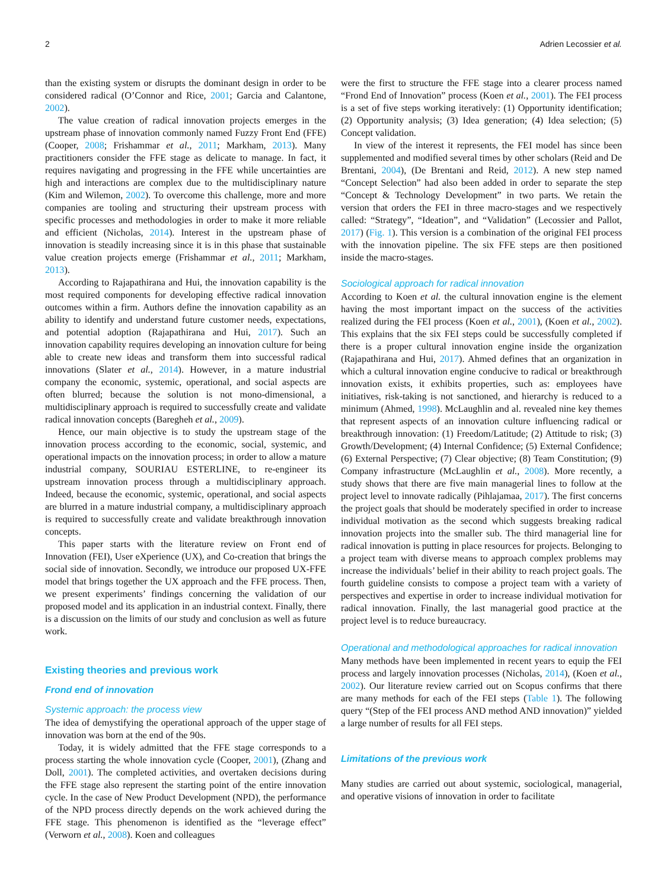2 Adrien Lecossier et al.
than the existing system or disrupts the dominant design in order to be considered radical (O’Connor and Rice, 2001; Garcia and Calantone, 2002).
The value creation of radical innovation projects emerges in the upstream phase of innovation commonly named Fuzzy Front End (FFE) (Cooper, 2008; Frishammar et al., 2011; Markham, 2013). Many practitioners consider the FFE stage as delicate to manage. In fact, it requires navigating and progressing in the FFE while uncertainties are high and interactions are complex due to the multidisciplinary nature (Kim and Wilemon, 2002). To overcome this challenge, more and more companies are tooling and structuring their upstream process with specific processes and methodologies in order to make it more reliable and efficient (Nicholas, 2014). Interest in the upstream phase of innovation is steadily increasing since it is in this phase that sustainable value creation projects emerge (Frishammar et al., 2011; Markham, 2013).
According to Rajapathirana and Hui, the innovation capability is the most required components for developing effective radical innovation outcomes within a firm. Authors define the innovation capability as an ability to identify and understand future customer needs, expectations, and potential adoption (Rajapathirana and Hui, 2017). Such an innovation capability requires developing an innovation culture for being able to create new ideas and transform them into successful radical innovations (Slater et al., 2014). However, in a mature industrial company the economic, systemic, operational, and social aspects are often blurred; because the solution is not mono-dimensional, a multidisciplinary approach is required to successfully create and validate radical innovation concepts (Baregheh et al., 2009).
Hence, our main objective is to study the upstream stage of the innovation process according to the economic, social, systemic, and operational impacts on the innovation process; in order to allow a mature industrial company, SOURIAU ESTERLINE, to re-engineer its upstream innovation process through a multidisciplinary approach. Indeed, because the economic, systemic, operational, and social aspects are blurred in a mature industrial company, a multidisciplinary approach is required to successfully create and validate breakthrough innovation concepts.
This paper starts with the literature review on Front end of Innovation (FEI), User eXperience (UX), and Co-creation that brings the social side of innovation. Secondly, we introduce our proposed UX-FFE model that brings together the UX approach and the FFE process. Then, we present experiments’ findings concerning the validation of our proposed model and its application in an industrial context. Finally, there is a discussion on the limits of our study and conclusion as well as future work.
Existing theories and previous work
Frond end of innovation
Systemic approach: the process view
The idea of demystifying the operational approach of the upper stage of innovation was born at the end of the 90s.
Today, it is widely admitted that the FFE stage corresponds to a process starting the whole innovation cycle (Cooper, 2001), (Zhang and Doll, 2001). The completed activities, and overtaken decisions during the FFE stage also represent the starting point of the entire innovation cycle. In the case of New Product Development (NPD), the performance of the NPD process directly depends on the work achieved during the FFE stage. This phenomenon is identified as the “leverage effect” (Verworn et al., 2008). Koen and colleagues
were the first to structure the FFE stage into a clearer process named “Frond End of Innovation” process (Koen et al., 2001). The FEI process is a set of five steps working iteratively: (1) Opportunity identification; (2) Opportunity analysis; (3) Idea generation; (4) Idea selection; (5) Concept validation.
In view of the interest it represents, the FEI model has since been supplemented and modified several times by other scholars (Reid and De Brentani, 2004), (De Brentani and Reid, 2012). A new step named “Concept Selection” had also been added in order to separate the step “Concept & Technology Development” in two parts. We retain the version that orders the FEI in three macro-stages and we respectively called: “Strategy”, “Ideation”, and “Validation” (Lecossier and Pallot, 2017) (Fig. 1). This version is a combination of the original FEI process with the innovation pipeline. The six FFE steps are then positioned inside the macro-stages.
Sociological approach for radical innovation
According to Koen et al. the cultural innovation engine is the element having the most important impact on the success of the activities realized during the FEI process (Koen et al., 2001), (Koen et al., 2002). This explains that the six FEI steps could be successfully completed if there is a proper cultural innovation engine inside the organization (Rajapathirana and Hui, 2017). Ahmed defines that an organization in which a cultural innovation engine conducive to radical or breakthrough innovation exists, it exhibits properties, such as: employees have initiatives, risk-taking is not sanctioned, and hierarchy is reduced to a minimum (Ahmed, 1998). McLaughlin and al. revealed nine key themes that represent aspects of an innovation culture influencing radical or breakthrough innovation: (1) Freedom/Latitude; (2) Attitude to risk; (3) Growth/Development; (4) Internal Confidence; (5) External Confidence; (6) External Perspective; (7) Clear objective; (8) Team Constitution; (9) Company infrastructure (McLaughlin et al., 2008). More recently, a study shows that there are five main managerial lines to follow at the project level to innovate radically (Pihlajamaa, 2017). The first concerns the project goals that should be moderately specified in order to increase individual motivation as the second which suggests breaking radical innovation projects into the smaller sub. The third managerial line for radical innovation is putting in place resources for projects. Belonging to a project team with diverse means to approach complex problems may increase the individuals’ belief in their ability to reach project goals. The fourth guideline consists to compose a project team with a variety of perspectives and expertise in order to increase individual motivation for radical innovation. Finally, the last managerial good practice at the project level is to reduce bureaucracy.
Operational and methodological approaches for radical innovation
Many methods have been implemented in recent years to equip the FEI process and largely innovation processes (Nicholas, 2014), (Koen et al., 2002). Our literature review carried out on Scopus confirms that there are many methods for each of the FEI steps (Table 1). The following query “(Step of the FEI process AND method AND innovation)” yielded a large number of results for all FEI steps.
Limitations of the previous work
Many studies are carried out about systemic, sociological, managerial, and operative visions of innovation in order to facilitate